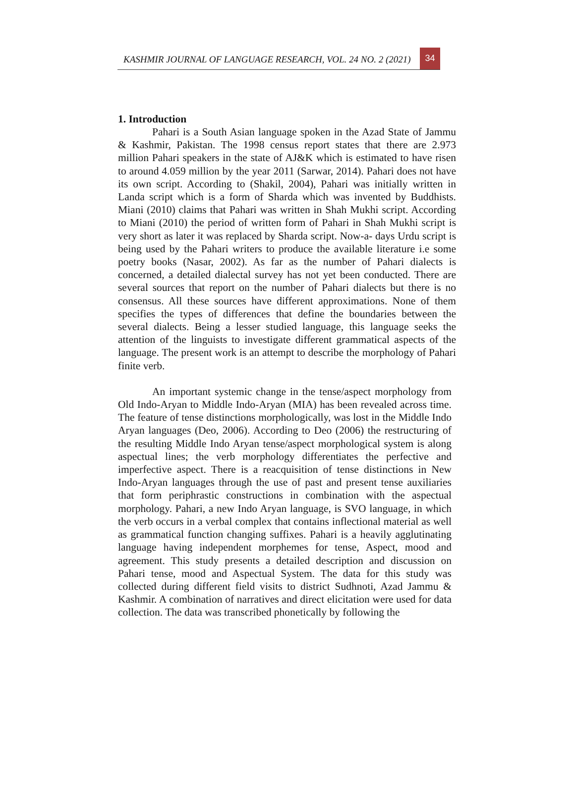KASHMIR JOURNAL OF LANGUAGE RESEARCH, VOL. 24 NO. 2 (2021)
34
1. Introduction
Pahari is a South Asian language spoken in the Azad State of Jammu & Kashmir, Pakistan. The 1998 census report states that there are 2.973 million Pahari speakers in the state of AJ&K which is estimated to have risen to around 4.059 million by the year 2011 (Sarwar, 2014). Pahari does not have its own script. According to (Shakil, 2004), Pahari was initially written in Landa script which is a form of Sharda which was invented by Buddhists. Miani (2010) claims that Pahari was written in Shah Mukhi script. According to Miani (2010) the period of written form of Pahari in Shah Mukhi script is very short as later it was replaced by Sharda script. Now-a- days Urdu script is being used by the Pahari writers to produce the available literature i.e some poetry books (Nasar, 2002). As far as the number of Pahari dialects is concerned, a detailed dialectal survey has not yet been conducted. There are several sources that report on the number of Pahari dialects but there is no consensus. All these sources have different approximations. None of them specifies the types of differences that define the boundaries between the several dialects. Being a lesser studied language, this language seeks the attention of the linguists to investigate different grammatical aspects of the language. The present work is an attempt to describe the morphology of Pahari finite verb.
An important systemic change in the tense/aspect morphology from Old Indo-Aryan to Middle Indo-Aryan (MIA) has been revealed across time. The feature of tense distinctions morphologically, was lost in the Middle Indo Aryan languages (Deo, 2006). According to Deo (2006) the restructuring of the resulting Middle Indo Aryan tense/aspect morphological system is along aspectual lines; the verb morphology differentiates the perfective and imperfective aspect. There is a reacquisition of tense distinctions in New Indo-Aryan languages through the use of past and present tense auxiliaries that form periphrastic constructions in combination with the aspectual morphology. Pahari, a new Indo Aryan language, is SVO language, in which the verb occurs in a verbal complex that contains inflectional material as well as grammatical function changing suffixes. Pahari is a heavily agglutinating language having independent morphemes for tense, Aspect, mood and agreement. This study presents a detailed description and discussion on Pahari tense, mood and Aspectual System. The data for this study was collected during different field visits to district Sudhnoti, Azad Jammu & Kashmir. A combination of narratives and direct elicitation were used for data collection. The data was transcribed phonetically by following the